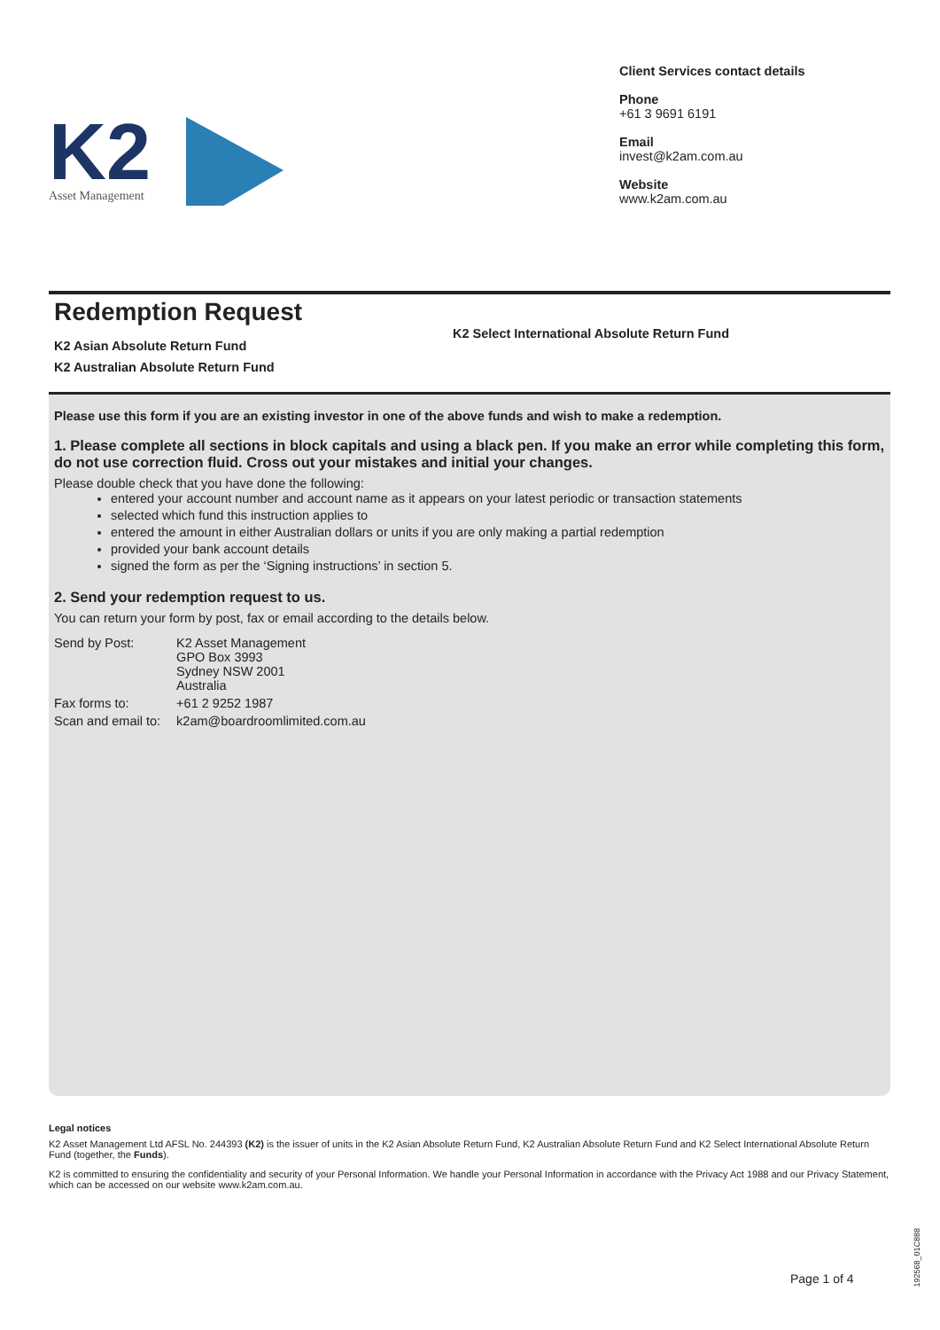K2
Asset Management
Client Services contact details
Phone
+61 3 9691 6191
Email
invest@k2am.com.au
Website
www.k2am.com.au
Redemption Request
K2 Asian Absolute Return Fund
K2 Australian Absolute Return Fund
K2 Select International Absolute Return Fund
Please use this form if you are an existing investor in one of the above funds and wish to make a redemption.
1. Please complete all sections in block capitals and using a black pen. If you make an error while completing this form, do not use correction fluid. Cross out your mistakes and initial your changes.
Please double check that you have done the following:
entered your account number and account name as it appears on your latest periodic or transaction statements
selected which fund this instruction applies to
entered the amount in either Australian dollars or units if you are only making a partial redemption
provided your bank account details
signed the form as per the ‘Signing instructions’ in section 5.
2. Send your redemption request to us.
You can return your form by post, fax or email according to the details below.
| Send by Post: | K2 Asset Management GPO Box 3993 Sydney NSW 2001 Australia |
| Fax forms to: | +61 2 9252 1987 |
| Scan and email to: | k2am@boardroomlimited.com.au |
Legal notices
K2 Asset Management Ltd AFSL No. 244393 (K2) is the issuer of units in the K2 Asian Absolute Return Fund, K2 Australian Absolute Return Fund and K2 Select International Absolute Return Fund (together, the Funds).
K2 is committed to ensuring the confidentiality and security of your Personal Information. We handle your Personal Information in accordance with the Privacy Act 1988 and our Privacy Statement, which can be accessed on our website www.k2am.com.au.
Page 1 of 4
192568_01C888